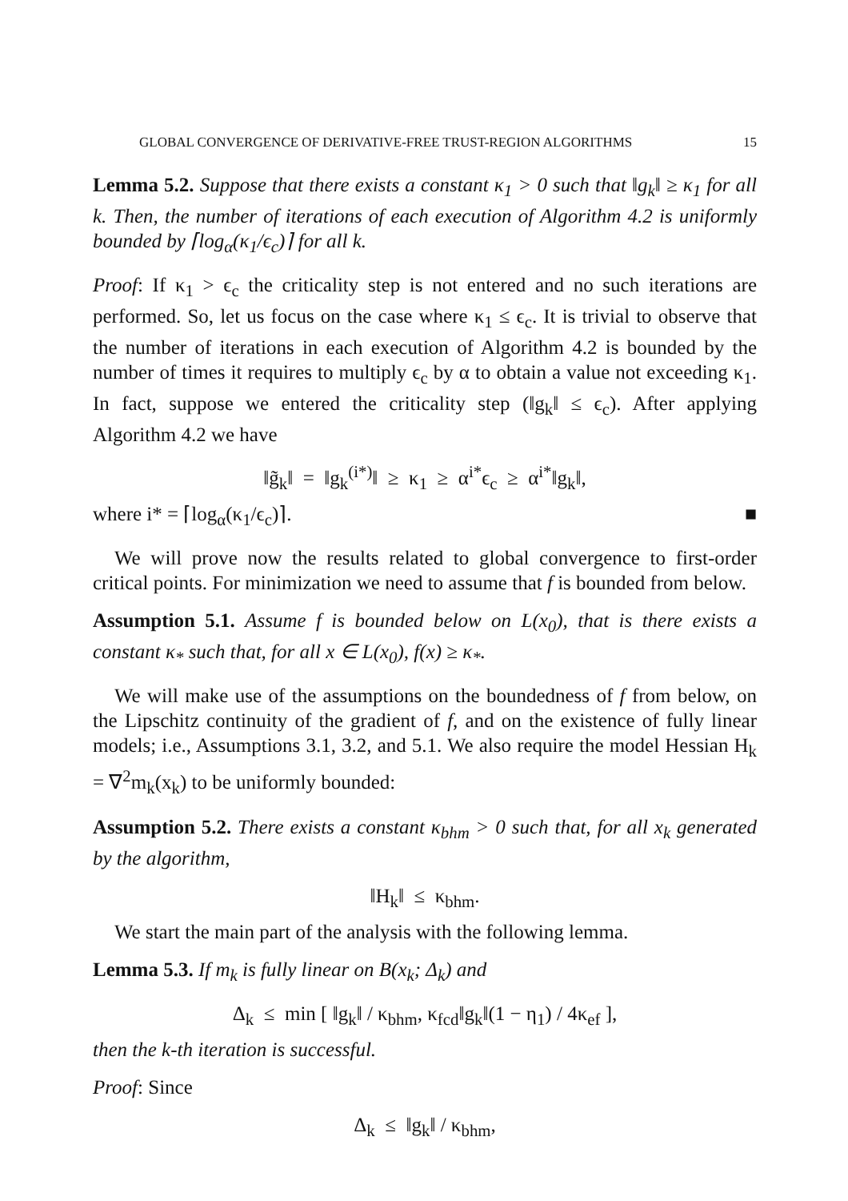GLOBAL CONVERGENCE OF DERIVATIVE-FREE TRUST-REGION ALGORITHMS 15
Lemma 5.2. Suppose that there exists a constant κ<sub>1</sub> > 0 such that ‖g<sub>k</sub>‖ ≥ κ<sub>1</sub> for all k. Then, the number of iterations of each execution of Algorithm 4.2 is uniformly bounded by ⌈log<sub>α</sub>(κ<sub>1</sub>/ϵ<sub>c</sub>)⌉ for all k.
Proof: If κ<sub>1</sub> > ϵ<sub>c</sub> the criticality step is not entered and no such iterations are performed. So, let us focus on the case where κ<sub>1</sub> ≤ ϵ<sub>c</sub>. It is trivial to observe that the number of iterations in each execution of Algorithm 4.2 is bounded by the number of times it requires to multiply ϵ<sub>c</sub> by α to obtain a value not exceeding κ<sub>1</sub>. In fact, suppose we entered the criticality step (‖g<sub>k</sub>‖ ≤ ϵ<sub>c</sub>). After applying Algorithm 4.2 we have
‖g̃<sub>k</sub>‖ = ‖g<sub>k</sub><sup>(i*)</sup>‖ ≥ κ<sub>1</sub> ≥ α<sup>i*</sup>ϵ<sub>c</sub> ≥ α<sup>i*</sup>‖g<sub>k</sub>‖,
where i* = ⌈log<sub>α</sub>(κ<sub>1</sub>/ϵ<sub>c</sub>)⌉. ■
We will prove now the results related to global convergence to first-order critical points. For minimization we need to assume that f is bounded from below.
Assumption 5.1. Assume f is bounded below on L(x<sub>0</sub>), that is there exists a constant κ<sub>*</sub> such that, for all x ∈ L(x<sub>0</sub>), f(x) ≥ κ<sub>*</sub>.
We will make use of the assumptions on the boundedness of f from below, on the Lipschitz continuity of the gradient of f, and on the existence of fully linear models; i.e., Assumptions 3.1, 3.2, and 5.1. We also require the model Hessian H<sub>k</sub> = ∇<sup>2</sup>m<sub>k</sub>(x<sub>k</sub>) to be uniformly bounded:
Assumption 5.2. There exists a constant κ<sub>bhm</sub> > 0 such that, for all x<sub>k</sub> generated by the algorithm,
‖H<sub>k</sub>‖ ≤ κ<sub>bhm</sub>.
We start the main part of the analysis with the following lemma.
Lemma 5.3. If m<sub>k</sub> is fully linear on B(x<sub>k</sub>; Δ<sub>k</sub>) and
Δ<sub>k</sub> ≤ min [ ‖g<sub>k</sub>‖ / κ<sub>bhm</sub>, κ<sub>fcd</sub>‖g<sub>k</sub>‖(1 − η<sub>1</sub>) / 4κ<sub>ef</sub> ],
then the k-th iteration is successful.
Proof: Since
Δ<sub>k</sub> ≤ ‖g<sub>k</sub>‖ / κ<sub>bhm</sub>,